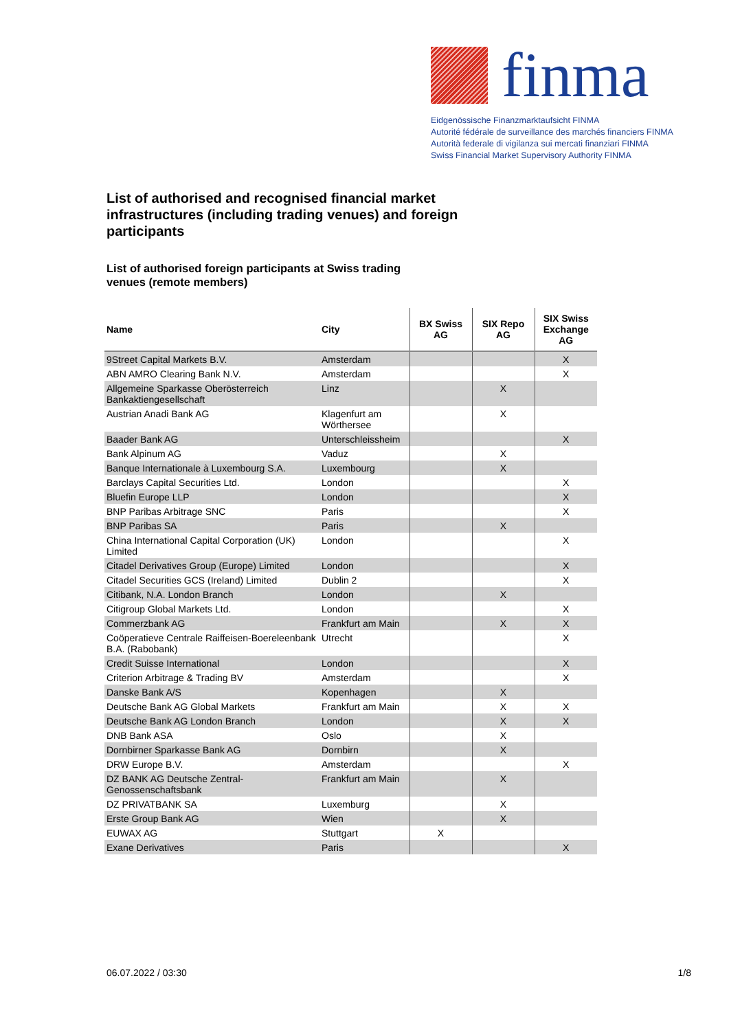finma
Eidgenössische Finanzmarktaufsicht FINMA
Autorité fédérale de surveillance des marchés financiers FINMA
Autorità federale di vigilanza sui mercati finanziari FINMA
Swiss Financial Market Supervisory Authority FINMA
List of authorised and recognised financial market infrastructures (including trading venues) and foreign participants
List of authorised foreign participants at Swiss trading venues (remote members)
| Name | City | BX Swiss AG | SIX Repo AG | SIX Swiss Exchange AG |
| --- | --- | --- | --- | --- |
| 9Street Capital Markets B.V. | Amsterdam | | | X |
| ABN AMRO Clearing Bank N.V. | Amsterdam | | | X |
| Allgemeine Sparkasse Oberösterreich Bankaktiengesellschaft | Linz | | X | |
| Austrian Anadi Bank AG | Klagenfurt am Wörthersee | | X | |
| Baader Bank AG | Unterschleissheim | | | X |
| Bank Alpinum AG | Vaduz | | X | |
| Banque Internationale à Luxembourg S.A. | Luxembourg | | X | |
| Barclays Capital Securities Ltd. | London | | | X |
| Bluefin Europe LLP | London | | | X |
| BNP Paribas Arbitrage SNC | Paris | | | X |
| BNP Paribas SA | Paris | | X | |
| China International Capital Corporation (UK) Limited | London | | | X |
| Citadel Derivatives Group (Europe) Limited | London | | | X |
| Citadel Securities GCS (Ireland) Limited | Dublin 2 | | | X |
| Citibank, N.A. London Branch | London | | X | |
| Citigroup Global Markets Ltd. | London | | | X |
| Commerzbank AG | Frankfurt am Main | | X | X |
| Coöperatieve Centrale Raiffeisen-Boereleenbank B.A. (Rabobank) | Utrecht | | | X |
| Credit Suisse International | London | | | X |
| Criterion Arbitrage & Trading BV | Amsterdam | | | X |
| Danske Bank A/S | Kopenhagen | | X | |
| Deutsche Bank AG Global Markets | Frankfurt am Main | | X | X |
| Deutsche Bank AG London Branch | London | | X | X |
| DNB Bank ASA | Oslo | | X | |
| Dornbirner Sparkasse Bank AG | Dornbirn | | X | |
| DRW Europe B.V. | Amsterdam | | | X |
| DZ BANK AG Deutsche Zentral-Genossenschaftsbank | Frankfurt am Main | | X | |
| DZ PRIVATBANK SA | Luxemburg | | X | |
| Erste Group Bank AG | Wien | | X | |
| EUWAX AG | Stuttgart | X | | |
| Exane Derivatives | Paris | | | X |
06.07.2022 / 03:30 1/8